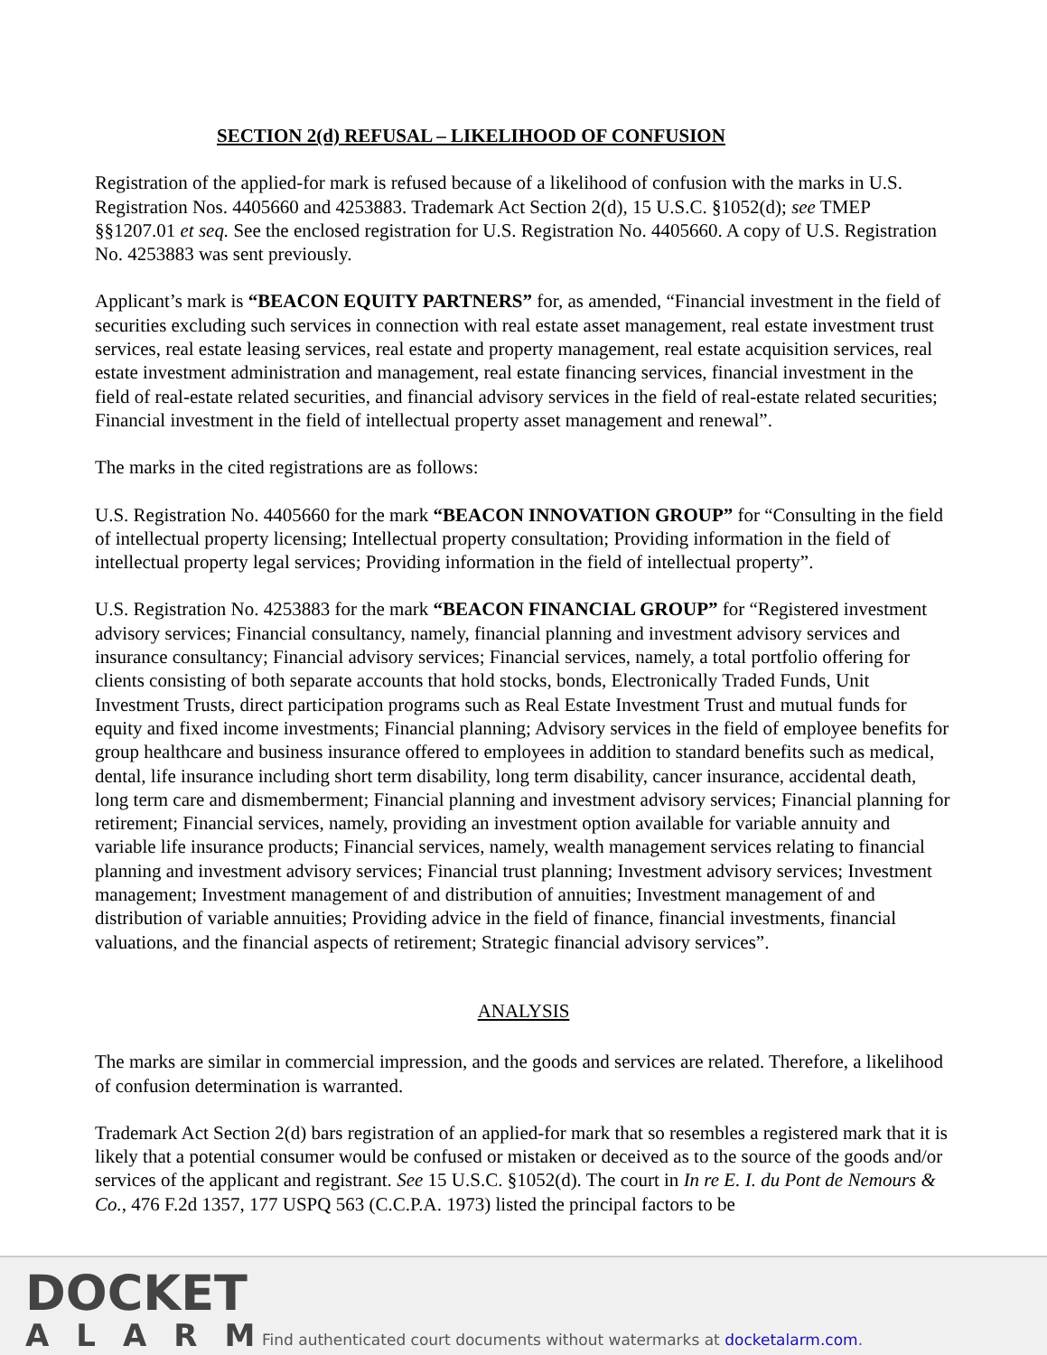SECTION 2(d) REFUSAL – LIKELIHOOD OF CONFUSION
Registration of the applied-for mark is refused because of a likelihood of confusion with the marks in U.S. Registration Nos. 4405660 and 4253883. Trademark Act Section 2(d), 15 U.S.C. §1052(d); see TMEP §§1207.01 et seq. See the enclosed registration for U.S. Registration No. 4405660. A copy of U.S. Registration No. 4253883 was sent previously.
Applicant’s mark is “BEACON EQUITY PARTNERS” for, as amended, “Financial investment in the field of securities excluding such services in connection with real estate asset management, real estate investment trust services, real estate leasing services, real estate and property management, real estate acquisition services, real estate investment administration and management, real estate financing services, financial investment in the field of real-estate related securities, and financial advisory services in the field of real-estate related securities; Financial investment in the field of intellectual property asset management and renewal”.
The marks in the cited registrations are as follows:
U.S. Registration No. 4405660 for the mark “BEACON INNOVATION GROUP” for “Consulting in the field of intellectual property licensing; Intellectual property consultation; Providing information in the field of intellectual property legal services; Providing information in the field of intellectual property”.
U.S. Registration No. 4253883 for the mark “BEACON FINANCIAL GROUP” for “Registered investment advisory services; Financial consultancy, namely, financial planning and investment advisory services and insurance consultancy; Financial advisory services; Financial services, namely, a total portfolio offering for clients consisting of both separate accounts that hold stocks, bonds, Electronically Traded Funds, Unit Investment Trusts, direct participation programs such as Real Estate Investment Trust and mutual funds for equity and fixed income investments; Financial planning; Advisory services in the field of employee benefits for group healthcare and business insurance offered to employees in addition to standard benefits such as medical, dental, life insurance including short term disability, long term disability, cancer insurance, accidental death, long term care and dismemberment; Financial planning and investment advisory services; Financial planning for retirement; Financial services, namely, providing an investment option available for variable annuity and variable life insurance products; Financial services, namely, wealth management services relating to financial planning and investment advisory services; Financial trust planning; Investment advisory services; Investment management; Investment management of and distribution of annuities; Investment management of and distribution of variable annuities; Providing advice in the field of finance, financial investments, financial valuations, and the financial aspects of retirement; Strategic financial advisory services”.
ANALYSIS
The marks are similar in commercial impression, and the goods and services are related. Therefore, a likelihood of confusion determination is warranted.
Trademark Act Section 2(d) bars registration of an applied-for mark that so resembles a registered mark that it is likely that a potential consumer would be confused or mistaken or deceived as to the source of the goods and/or services of the applicant and registrant. See 15 U.S.C. §1052(d). The court in In re E. I. du Pont de Nemours & Co., 476 F.2d 1357, 177 USPQ 563 (C.C.P.A. 1973) listed the principal factors to be
DOCKET
ALARM
Find authenticated court documents without watermarks at docketalarm.com.